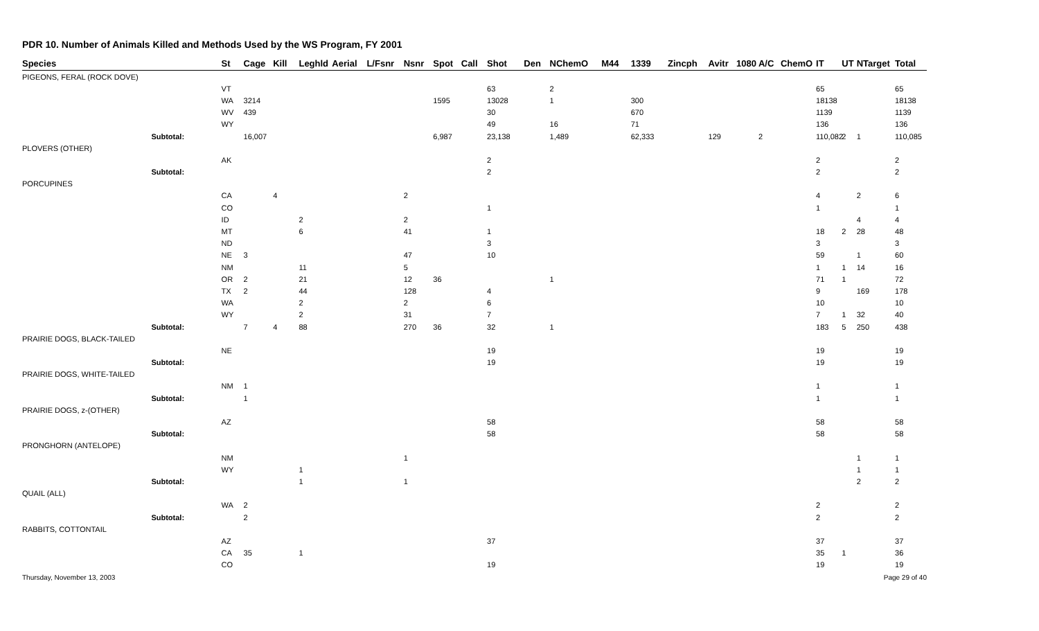PDR 10. Number of Animals Killed and Methods Used by the WS Program, FY 2001
| Species | | St | Cage | Kill | Leghld | Aerial | L/Fsnr | Nsnr | Spot | Call | Shot | Den | NChemO | M44 | 1339 | Zincph | Avitr | 1080 | A/C | ChemO | IT | UT | NTarget | Total |
| --- | --- | --- | --- | --- | --- | --- | --- | --- | --- | --- | --- | --- | --- | --- | --- | --- | --- | --- | --- | --- | --- | --- | --- | --- |
| PIGEONS, FERAL (ROCK DOVE) | | | | | | | | | | | | | | | | | | | | | | | | |
| | | VT | | | | | | | | | 63 | | 2 | | | | | | | | 65 | | | 65 |
| | | WA | 3214 | | | | | | 1595 | | 13028 | | 1 | | 300 | | | | | | 18138 | | | 18138 |
| | | WV | 439 | | | | | | | | 30 | | | | 670 | | | | | | 1139 | | | 1139 |
| | | WY | | | | | | | | | 49 | | 16 | | 71 | | | | | | 136 | | | 136 |
| | Subtotal: | | 16,007 | | | | | | 6,987 | | 23,138 | | 1,489 | | 62,333 | | 129 | | 2 | | 110,082 | 2 | 1 | 110,085 |
| PLOVERS (OTHER) | | | | | | | | | | | | | | | | | | | | | | | | |
| | | AK | | | | | | | | | 2 | | | | | | | | | | 2 | | | 2 |
| | Subtotal: | | | | | | | | | | 2 | | | | | | | | | | 2 | | | 2 |
| PORCUPINES | | | | | | | | | | | | | | | | | | | | | | | | |
| | | CA | | 4 | | | | 2 | | | | | | | | | | | | | 4 | | 2 | 6 |
| | | CO | | | | | | | | | 1 | | | | | | | | | | 1 | | | 1 |
| | | ID | | | 2 | | | 2 | | | | | | | | | | | | | | | 4 | 4 |
| | | MT | | | 6 | | | 41 | | | 1 | | | | | | | | | | 18 | 2 | 28 | 48 |
| | | ND | | | | | | | | | 3 | | | | | | | | | | 3 | | | 3 |
| | | NE | 3 | | | | | 47 | | | 10 | | | | | | | | | | 59 | | 1 | 60 |
| | | NM | | | 11 | | | 5 | | | | | | | | | | | | | 1 | 1 | 14 | 16 |
| | | OR | 2 | | 21 | | | 12 | 36 | | | | 1 | | | | | | | | 71 | 1 | | 72 |
| | | TX | 2 | | 44 | | | 128 | | | 4 | | | | | | | | | | 9 | | 169 | 178 |
| | | WA | | | 2 | | | 2 | | | 6 | | | | | | | | | | 10 | | | 10 |
| | | WY | | | 2 | | | 31 | | | 7 | | | | | | | | | | 7 | 1 | 32 | 40 |
| | Subtotal: | | 7 | 4 | 88 | | | 270 | 36 | | 32 | | 1 | | | | | | | | 183 | 5 | 250 | 438 |
| PRAIRIE DOGS, BLACK-TAILED | | | | | | | | | | | | | | | | | | | | | | | | |
| | | NE | | | | | | | | | 19 | | | | | | | | | | 19 | | | 19 |
| | Subtotal: | | | | | | | | | | 19 | | | | | | | | | | 19 | | | 19 |
| PRAIRIE DOGS, WHITE-TAILED | | | | | | | | | | | | | | | | | | | | | | | | |
| | | NM | 1 | | | | | | | | | | | | | | | | | | 1 | | | 1 |
| | Subtotal: | | 1 | | | | | | | | | | | | | | | | | | 1 | | | 1 |
| PRAIRIE DOGS, z-(OTHER) | | | | | | | | | | | | | | | | | | | | | | | | |
| | | AZ | | | | | | | | | 58 | | | | | | | | | | 58 | | | 58 |
| | Subtotal: | | | | | | | | | | 58 | | | | | | | | | | 58 | | | 58 |
| PRONGHORN (ANTELOPE) | | | | | | | | | | | | | | | | | | | | | | | | |
| | | NM | | | | | | 1 | | | | | | | | | | | | | | | 1 | 1 |
| | | WY | | | 1 | | | | | | | | | | | | | | | | | | 1 | 1 |
| | Subtotal: | | | | 1 | | | 1 | | | | | | | | | | | | | | | 2 | 2 |
| QUAIL (ALL) | | | | | | | | | | | | | | | | | | | | | | | | |
| | | WA | 2 | | | | | | | | | | | | | | | | | | 2 | | | 2 |
| | Subtotal: | | 2 | | | | | | | | | | | | | | | | | | 2 | | | 2 |
| RABBITS, COTTONTAIL | | | | | | | | | | | | | | | | | | | | | | | | |
| | | AZ | | | | | | | | | 37 | | | | | | | | | | 37 | | | 37 |
| | | CA | 35 | | 1 | | | | | | | | | | | | | | | | 35 | 1 | | 36 |
| | | CO | | | | | | | | | 19 | | | | | | | | | | 19 | | | 19 |
Thursday, November 13, 2003 Page 29 of 40